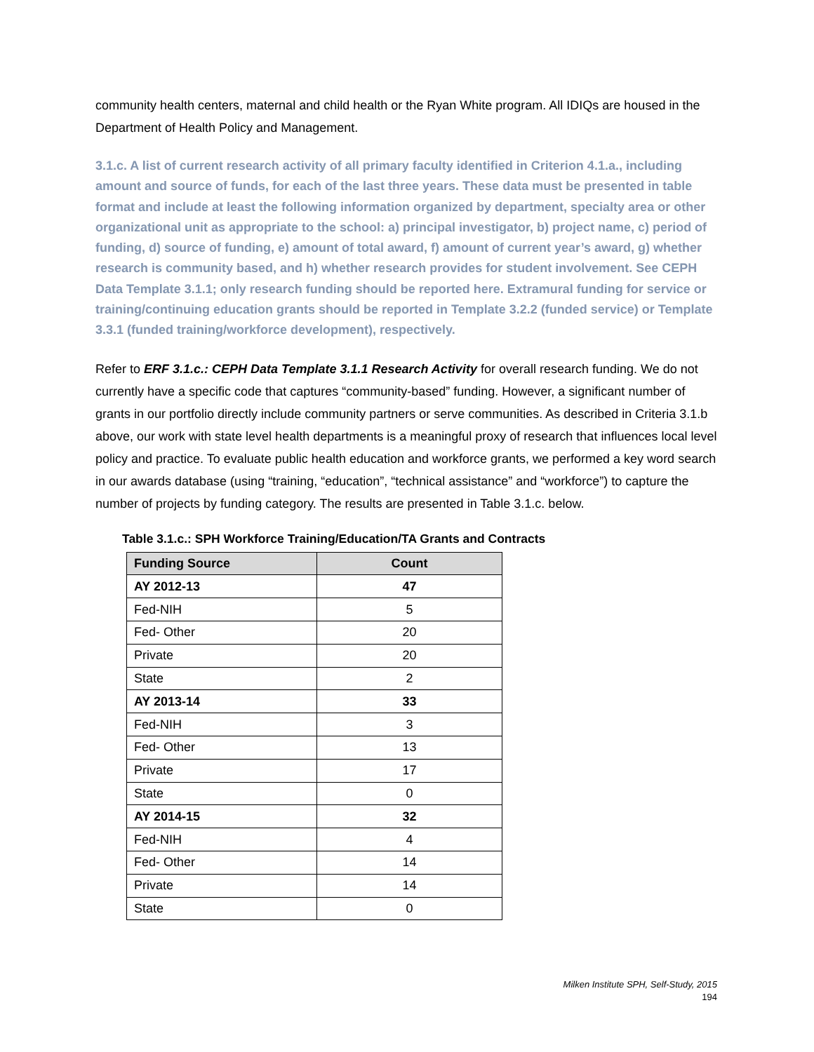community health centers, maternal and child health or the Ryan White program. All IDIQs are housed in the Department of Health Policy and Management.
3.1.c. A list of current research activity of all primary faculty identified in Criterion 4.1.a., including amount and source of funds, for each of the last three years. These data must be presented in table format and include at least the following information organized by department, specialty area or other organizational unit as appropriate to the school: a) principal investigator, b) project name, c) period of funding, d) source of funding, e) amount of total award, f) amount of current year’s award, g) whether research is community based, and h) whether research provides for student involvement. See CEPH Data Template 3.1.1; only research funding should be reported here. Extramural funding for service or training/continuing education grants should be reported in Template 3.2.2 (funded service) or Template 3.3.1 (funded training/workforce development), respectively.
Refer to ERF 3.1.c.: CEPH Data Template 3.1.1 Research Activity for overall research funding. We do not currently have a specific code that captures “community-based” funding. However, a significant number of grants in our portfolio directly include community partners or serve communities. As described in Criteria 3.1.b above, our work with state level health departments is a meaningful proxy of research that influences local level policy and practice. To evaluate public health education and workforce grants, we performed a key word search in our awards database (using “training, “education”, “technical assistance” and “workforce”) to capture the number of projects by funding category. The results are presented in Table 3.1.c. below.
Table 3.1.c.: SPH Workforce Training/Education/TA Grants and Contracts
| Funding Source | Count |
| --- | --- |
| AY 2012-13 | 47 |
| Fed-NIH | 5 |
| Fed- Other | 20 |
| Private | 20 |
| State | 2 |
| AY 2013-14 | 33 |
| Fed-NIH | 3 |
| Fed- Other | 13 |
| Private | 17 |
| State | 0 |
| AY 2014-15 | 32 |
| Fed-NIH | 4 |
| Fed- Other | 14 |
| Private | 14 |
| State | 0 |
Milken Institute SPH, Self-Study, 2015
194